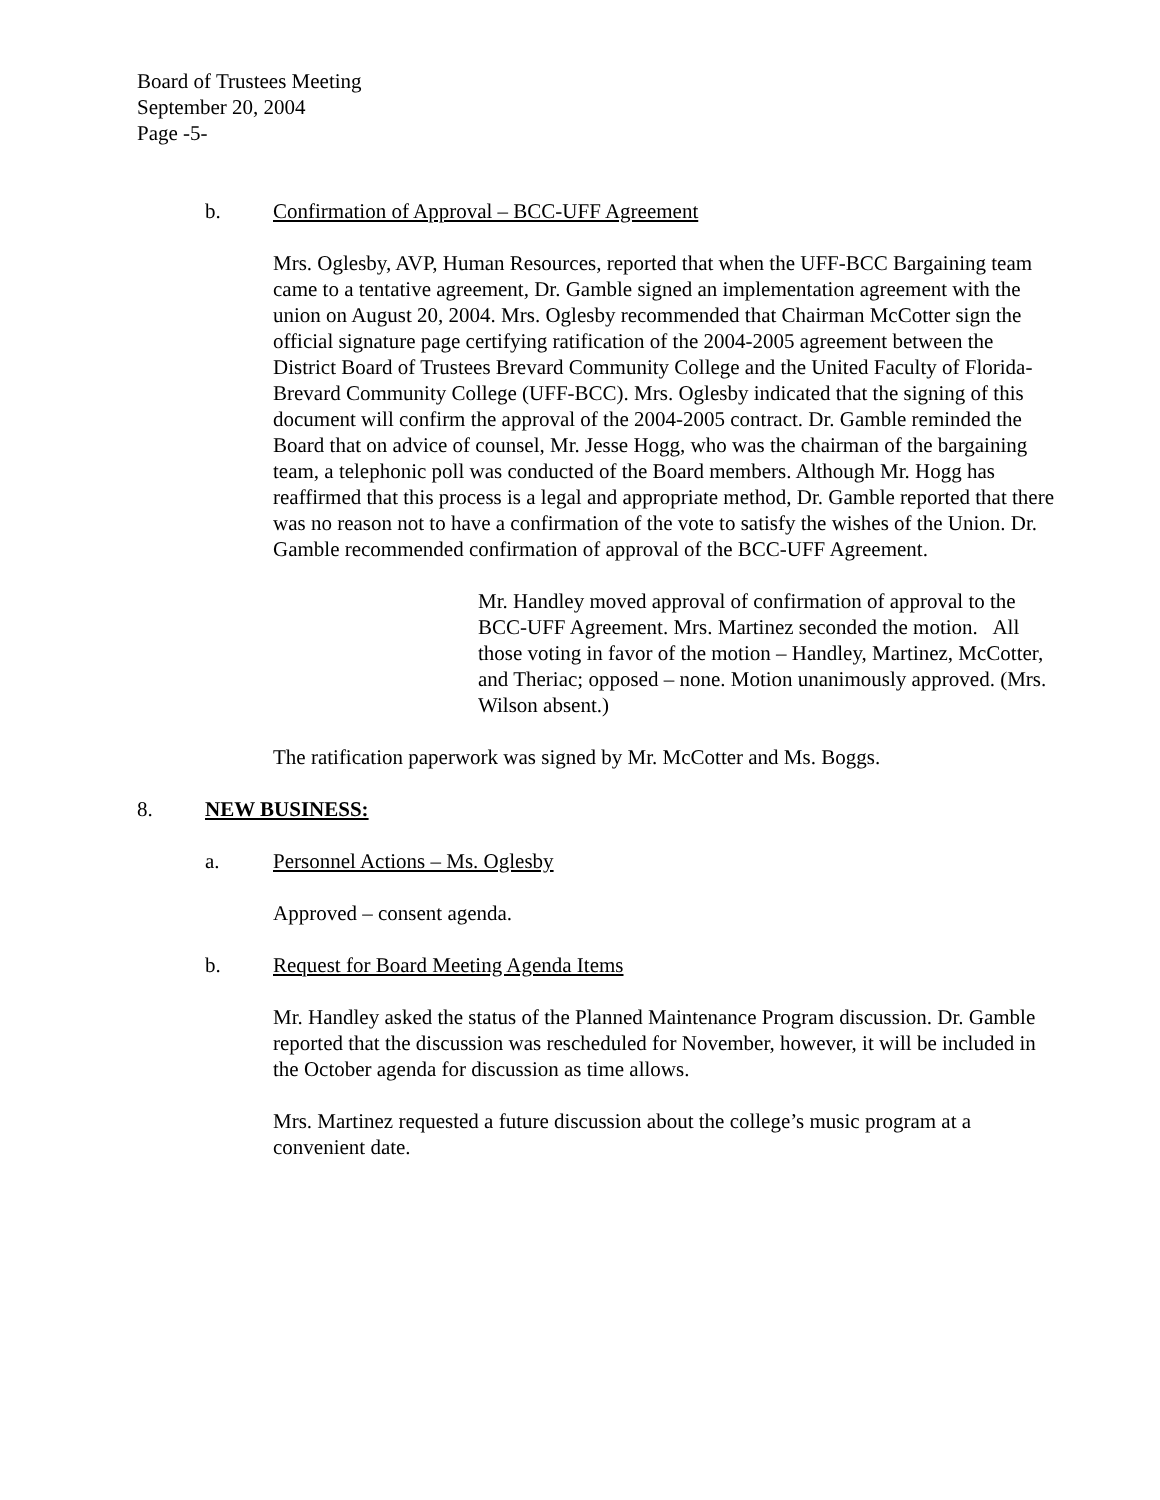Board of Trustees Meeting
September 20, 2004
Page -5-
b. Confirmation of Approval – BCC-UFF Agreement
Mrs. Oglesby, AVP, Human Resources, reported that when the UFF-BCC Bargaining team came to a tentative agreement, Dr. Gamble signed an implementation agreement with the union on August 20, 2004. Mrs. Oglesby recommended that Chairman McCotter sign the official signature page certifying ratification of the 2004-2005 agreement between the District Board of Trustees Brevard Community College and the United Faculty of Florida-Brevard Community College (UFF-BCC). Mrs. Oglesby indicated that the signing of this document will confirm the approval of the 2004-2005 contract. Dr. Gamble reminded the Board that on advice of counsel, Mr. Jesse Hogg, who was the chairman of the bargaining team, a telephonic poll was conducted of the Board members. Although Mr. Hogg has reaffirmed that this process is a legal and appropriate method, Dr. Gamble reported that there was no reason not to have a confirmation of the vote to satisfy the wishes of the Union. Dr. Gamble recommended confirmation of approval of the BCC-UFF Agreement.
Mr. Handley moved approval of confirmation of approval to the BCC-UFF Agreement. Mrs. Martinez seconded the motion. All those voting in favor of the motion – Handley, Martinez, McCotter, and Theriac; opposed – none. Motion unanimously approved. (Mrs. Wilson absent.)
The ratification paperwork was signed by Mr. McCotter and Ms. Boggs.
8. NEW BUSINESS:
a. Personnel Actions – Ms. Oglesby
Approved – consent agenda.
b. Request for Board Meeting Agenda Items
Mr. Handley asked the status of the Planned Maintenance Program discussion. Dr. Gamble reported that the discussion was rescheduled for November, however, it will be included in the October agenda for discussion as time allows.
Mrs. Martinez requested a future discussion about the college’s music program at a convenient date.